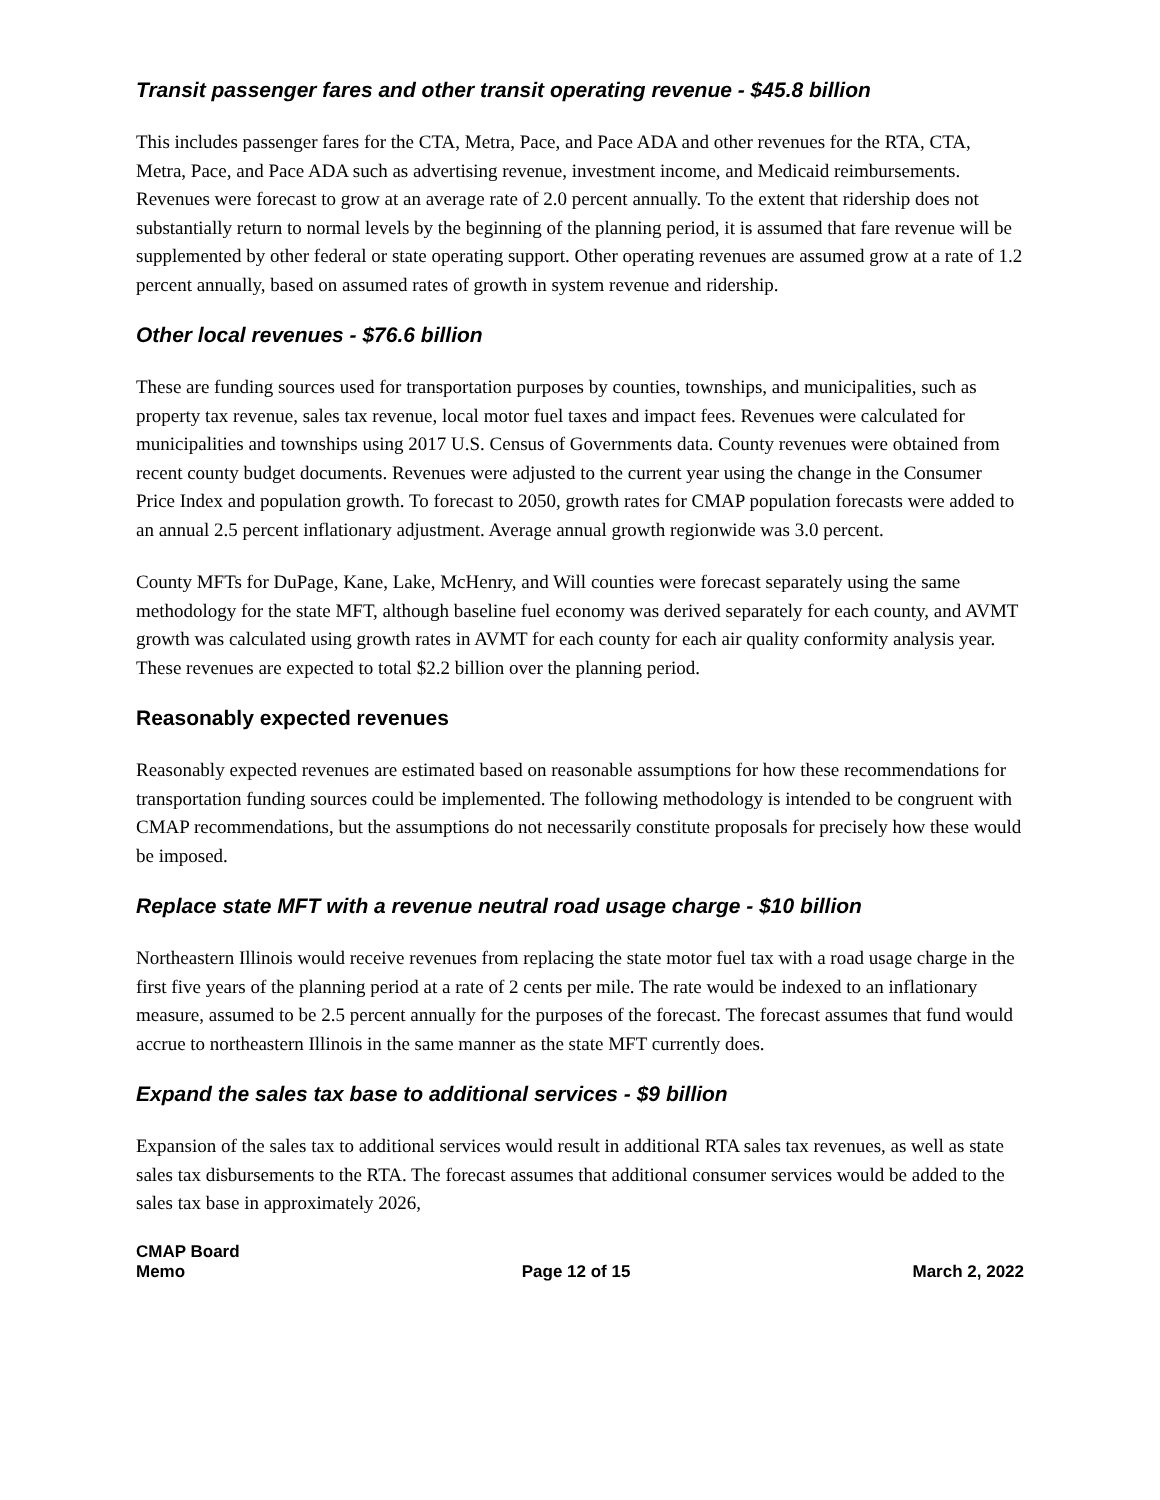Transit passenger fares and other transit operating revenue - $45.8 billion
This includes passenger fares for the CTA, Metra, Pace, and Pace ADA and other revenues for the RTA, CTA, Metra, Pace, and Pace ADA such as advertising revenue, investment income, and Medicaid reimbursements. Revenues were forecast to grow at an average rate of 2.0 percent annually. To the extent that ridership does not substantially return to normal levels by the beginning of the planning period, it is assumed that fare revenue will be supplemented by other federal or state operating support. Other operating revenues are assumed grow at a rate of 1.2 percent annually, based on assumed rates of growth in system revenue and ridership.
Other local revenues - $76.6 billion
These are funding sources used for transportation purposes by counties, townships, and municipalities, such as property tax revenue, sales tax revenue, local motor fuel taxes and impact fees. Revenues were calculated for municipalities and townships using 2017 U.S. Census of Governments data. County revenues were obtained from recent county budget documents. Revenues were adjusted to the current year using the change in the Consumer Price Index and population growth. To forecast to 2050, growth rates for CMAP population forecasts were added to an annual 2.5 percent inflationary adjustment. Average annual growth regionwide was 3.0 percent.
County MFTs for DuPage, Kane, Lake, McHenry, and Will counties were forecast separately using the same methodology for the state MFT, although baseline fuel economy was derived separately for each county, and AVMT growth was calculated using growth rates in AVMT for each county for each air quality conformity analysis year. These revenues are expected to total $2.2 billion over the planning period.
Reasonably expected revenues
Reasonably expected revenues are estimated based on reasonable assumptions for how these recommendations for transportation funding sources could be implemented. The following methodology is intended to be congruent with CMAP recommendations, but the assumptions do not necessarily constitute proposals for precisely how these would be imposed.
Replace state MFT with a revenue neutral road usage charge - $10 billion
Northeastern Illinois would receive revenues from replacing the state motor fuel tax with a road usage charge in the first five years of the planning period at a rate of 2 cents per mile. The rate would be indexed to an inflationary measure, assumed to be 2.5 percent annually for the purposes of the forecast. The forecast assumes that fund would accrue to northeastern Illinois in the same manner as the state MFT currently does.
Expand the sales tax base to additional services - $9 billion
Expansion of the sales tax to additional services would result in additional RTA sales tax revenues, as well as state sales tax disbursements to the RTA. The forecast assumes that additional consumer services would be added to the sales tax base in approximately 2026,
CMAP Board
Memo
Page 12 of 15
March 2, 2022